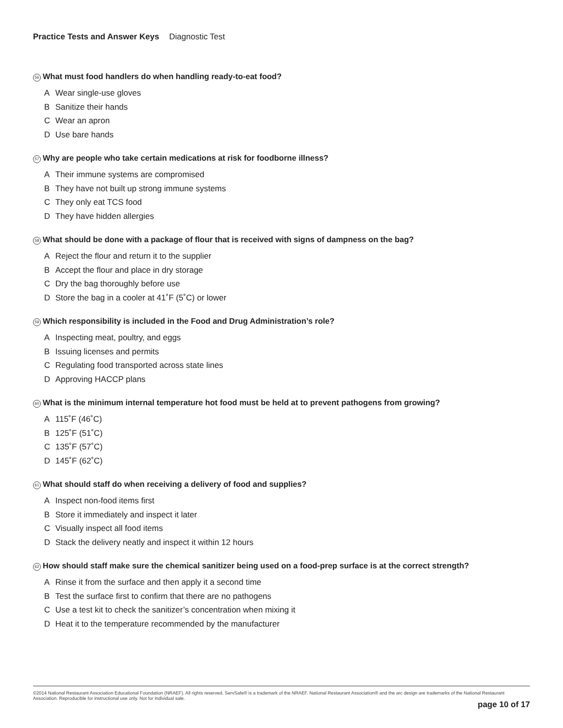Practice Tests and Answer Keys Diagnostic Test
56 What must food handlers do when handling ready-to-eat food?
A Wear single-use gloves
B Sanitize their hands
C Wear an apron
D Use bare hands
57 Why are people who take certain medications at risk for foodborne illness?
A Their immune systems are compromised
B They have not built up strong immune systems
C They only eat TCS food
D They have hidden allergies
58 What should be done with a package of flour that is received with signs of dampness on the bag?
A Reject the flour and return it to the supplier
B Accept the flour and place in dry storage
C Dry the bag thoroughly before use
D Store the bag in a cooler at 41˚F (5˚C) or lower
59 Which responsibility is included in the Food and Drug Administration’s role?
A Inspecting meat, poultry, and eggs
B Issuing licenses and permits
C Regulating food transported across state lines
D Approving HACCP plans
60 What is the minimum internal temperature hot food must be held at to prevent pathogens from growing?
A 115˚F (46˚C)
B 125˚F (51˚C)
C 135˚F (57˚C)
D 145˚F (62˚C)
61 What should staff do when receiving a delivery of food and supplies?
A Inspect non-food items first
B Store it immediately and inspect it later
C Visually inspect all food items
D Stack the delivery neatly and inspect it within 12 hours
62 How should staff make sure the chemical sanitizer being used on a food-prep surface is at the correct strength?
A Rinse it from the surface and then apply it a second time
B Test the surface first to confirm that there are no pathogens
C Use a test kit to check the sanitizer’s concentration when mixing it
D Heat it to the temperature recommended by the manufacturer
©2014 National Restaurant Association Educational Foundation (NRAEF). All rights reserved. ServSafe® is a trademark of the NRAEF. National Restaurant Association® and the arc design are trademarks of the National Restaurant Association. Reproducible for instructional use only. Not for individual sale.
page 10 of 17